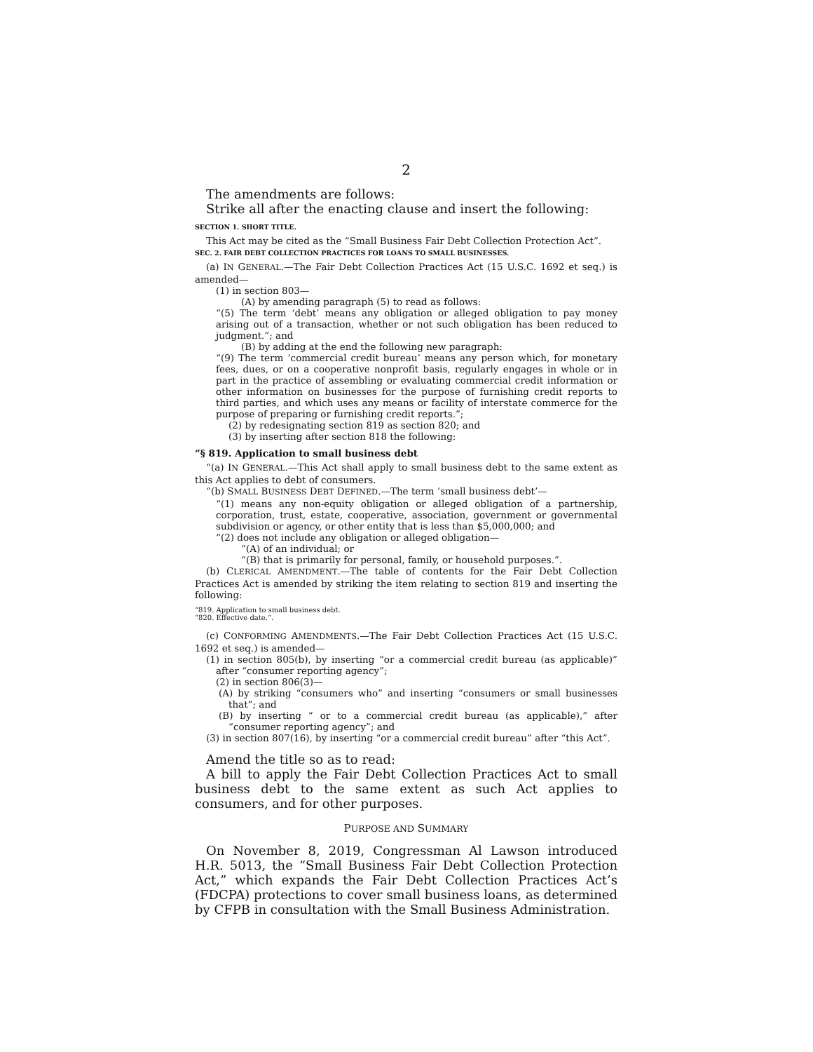2
The amendments are follows:
Strike all after the enacting clause and insert the following:
SECTION 1. SHORT TITLE.
This Act may be cited as the “Small Business Fair Debt Collection Protection Act”.
SEC. 2. FAIR DEBT COLLECTION PRACTICES FOR LOANS TO SMALL BUSINESSES.
(a) IN GENERAL.—The Fair Debt Collection Practices Act (15 U.S.C. 1692 et seq.) is amended—
(1) in section 803—
(A) by amending paragraph (5) to read as follows:
“(5) The term ‘debt’ means any obligation or alleged obligation to pay money arising out of a transaction, whether or not such obligation has been reduced to judgment.”; and
(B) by adding at the end the following new paragraph:
“(9) The term ‘commercial credit bureau’ means any person which, for monetary fees, dues, or on a cooperative nonprofit basis, regularly engages in whole or in part in the practice of assembling or evaluating commercial credit information or other information on businesses for the purpose of furnishing credit reports to third parties, and which uses any means or facility of interstate commerce for the purpose of preparing or furnishing credit reports.”;
(2) by redesignating section 819 as section 820; and
(3) by inserting after section 818 the following:
“§ 819. Application to small business debt
“(a) IN GENERAL.—This Act shall apply to small business debt to the same extent as this Act applies to debt of consumers.
“(b) SMALL BUSINESS DEBT DEFINED.—The term ‘small business debt’—
“(1) means any non-equity obligation or alleged obligation of a partnership, corporation, trust, estate, cooperative, association, government or governmental subdivision or agency, or other entity that is less than $5,000,000; and
“(2) does not include any obligation or alleged obligation—
“(A) of an individual; or
“(B) that is primarily for personal, family, or household purposes.”.
(b) CLERICAL AMENDMENT.—The table of contents for the Fair Debt Collection Practices Act is amended by striking the item relating to section 819 and inserting the following:
“819. Application to small business debt.
“820. Effective date.”.
(c) CONFORMING AMENDMENTS.—The Fair Debt Collection Practices Act (15 U.S.C. 1692 et seq.) is amended—
(1) in section 805(b), by inserting “or a commercial credit bureau (as applicable)” after “consumer reporting agency”;
(2) in section 806(3)—
(A) by striking “consumers who” and inserting “consumers or small businesses that”; and
(B) by inserting “ or to a commercial credit bureau (as applicable),” after “consumer reporting agency”; and
(3) in section 807(16), by inserting “or a commercial credit bureau” after “this Act”.
Amend the title so as to read:
A bill to apply the Fair Debt Collection Practices Act to small business debt to the same extent as such Act applies to consumers, and for other purposes.
PURPOSE AND SUMMARY
On November 8, 2019, Congressman Al Lawson introduced H.R. 5013, the “Small Business Fair Debt Collection Protection Act,” which expands the Fair Debt Collection Practices Act’s (FDCPA) protections to cover small business loans, as determined by CFPB in consultation with the Small Business Administration.